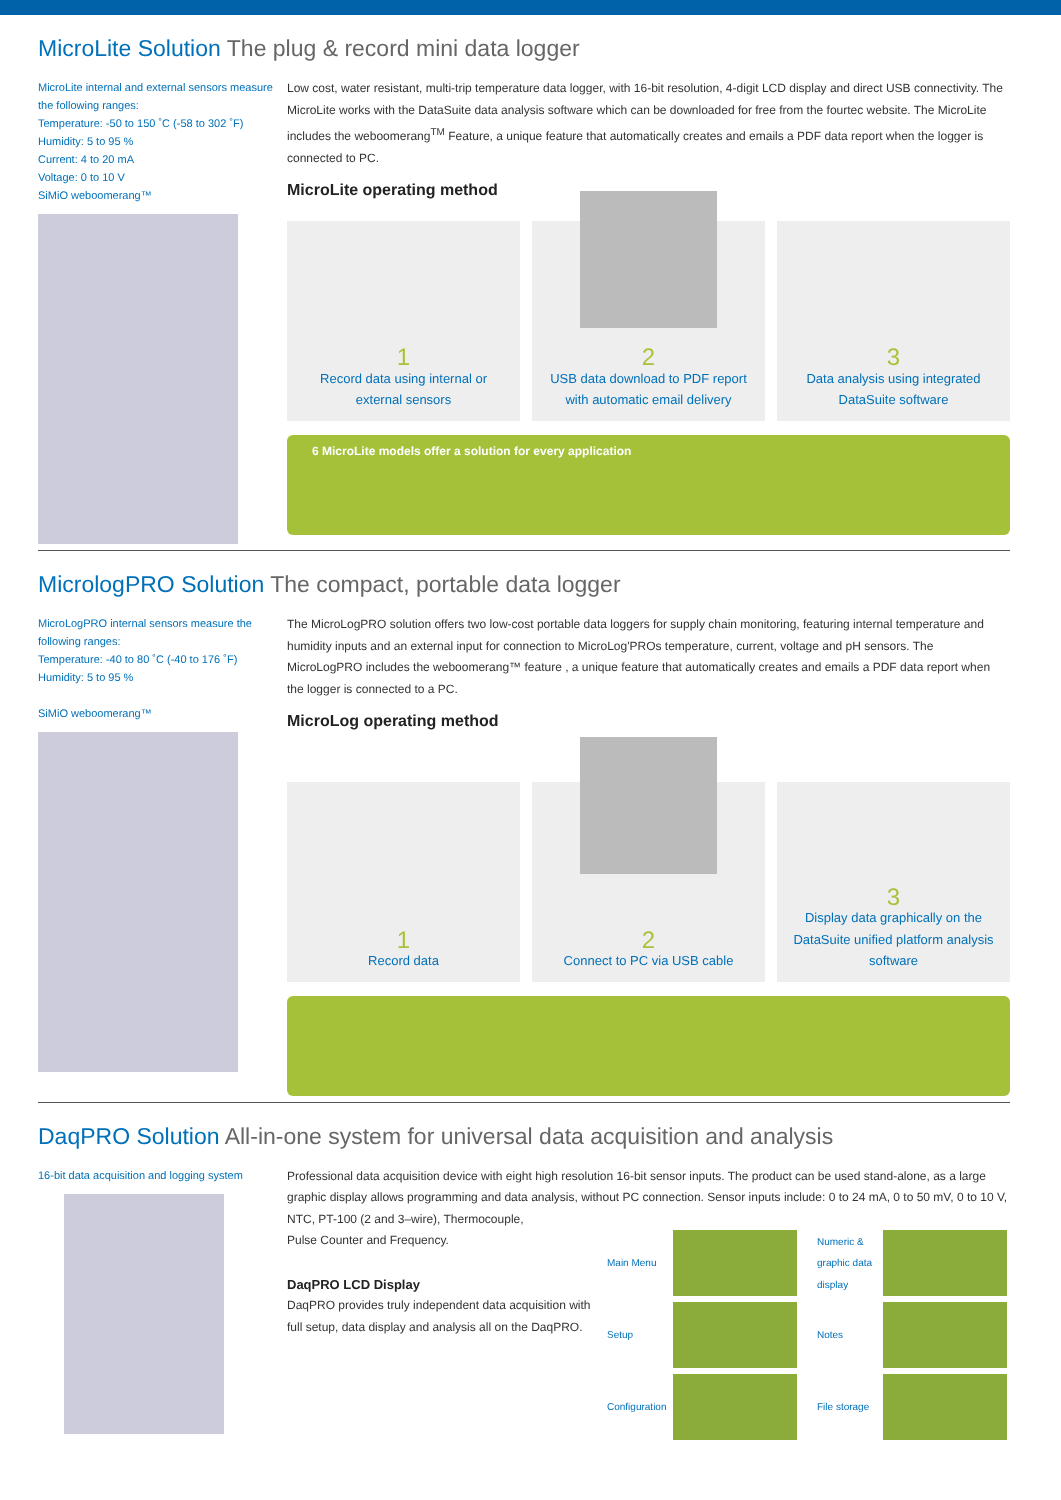MicroLite Solution The plug & record mini data logger
MicroLite internal and external sensors measure the following ranges:
Temperature: -50 to 150 ˚C (-58 to 302 ˚F)
Humidity: 5 to 95 %
Current: 4 to 20 mA
Voltage: 0 to 10 V
SiMiO weboomerang™
Low cost, water resistant, multi-trip temperature data logger, with 16-bit resolution, 4-digit LCD display and direct USB connectivity. The MicroLite works with the DataSuite data analysis software which can be downloaded for free from the fourtec website. The MicroLite includes the weboomerang<sup>TM</sup> Feature, a unique feature that automatically creates and emails a PDF data report when the logger is connected to PC.
MicroLite operating method
1
Record data using internal or
external sensors
2
USB data download to PDF report
with automatic email delivery
3
Data analysis using integrated
DataSuite software
6 MicroLite models offer a solution for every application
MicrologPRO Solution The compact, portable data logger
MicroLogPRO internal sensors measure the following ranges:
Temperature: -40 to 80 ˚C (-40 to 176 ˚F)
Humidity: 5 to 95 %
SiMiO weboomerang™
The MicroLogPRO solution offers two low-cost portable data loggers for supply chain monitoring, featuring internal temperature and humidity inputs and an external input for connection to MicroLog'PROs temperature, current, voltage and pH sensors. The MicroLogPRO includes the weboomerang™ feature , a unique feature that automatically creates and emails a PDF data report when the logger is connected to a PC.
MicroLog operating method
1
Record data
2
Connect to PC via USB cable
3
Display data graphically on the DataSuite unified platform analysis software
DaqPRO Solution All-in-one system for universal data acquisition and analysis
16-bit data acquisition and logging system
Professional data acquisition device with eight high resolution 16-bit sensor inputs. The product can be used stand-alone, as a large graphic display allows programming and data analysis, without PC connection. Sensor inputs include: 0 to 24 mA, 0 to 50 mV, 0 to 10 V, NTC, PT-100 (2 and 3–wire), Thermocouple,
Pulse Counter and Frequency.
DaqPRO LCD Display
DaqPRO provides truly independent data acquisition with full setup, data display and analysis all on the DaqPRO.
Main Menu
Setup
Configuration
Numeric & graphic data display
Notes
File storage